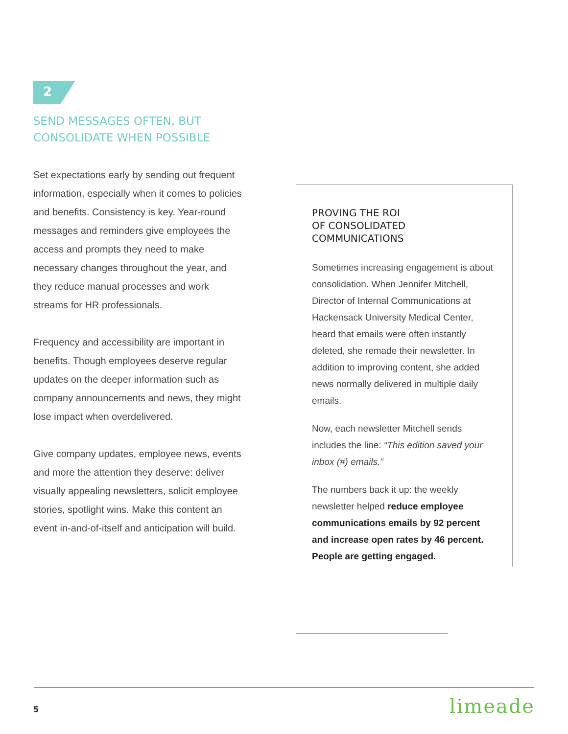2
SEND MESSAGES OFTEN, BUT CONSOLIDATE WHEN POSSIBLE
Set expectations early by sending out frequent information, especially when it comes to policies and benefits. Consistency is key. Year-round messages and reminders give employees the access and prompts they need to make necessary changes throughout the year, and they reduce manual processes and work streams for HR professionals.
Frequency and accessibility are important in benefits. Though employees deserve regular updates on the deeper information such as company announcements and news, they might lose impact when overdelivered.
Give company updates, employee news, events and more the attention they deserve: deliver visually appealing newsletters, solicit employee stories, spotlight wins. Make this content an event in-and-of-itself and anticipation will build.
PROVING THE ROI
OF CONSOLIDATED
COMMUNICATIONS
Sometimes increasing engagement is about consolidation. When Jennifer Mitchell, Director of Internal Communications at Hackensack University Medical Center, heard that emails were often instantly deleted, she remade their newsletter. In addition to improving content, she added news normally delivered in multiple daily emails.
Now, each newsletter Mitchell sends includes the line: “This edition saved your inbox (#) emails.”
The numbers back it up: the weekly newsletter helped reduce employee communications emails by 92 percent and increase open rates by 46 percent. People are getting engaged.
5 limeade